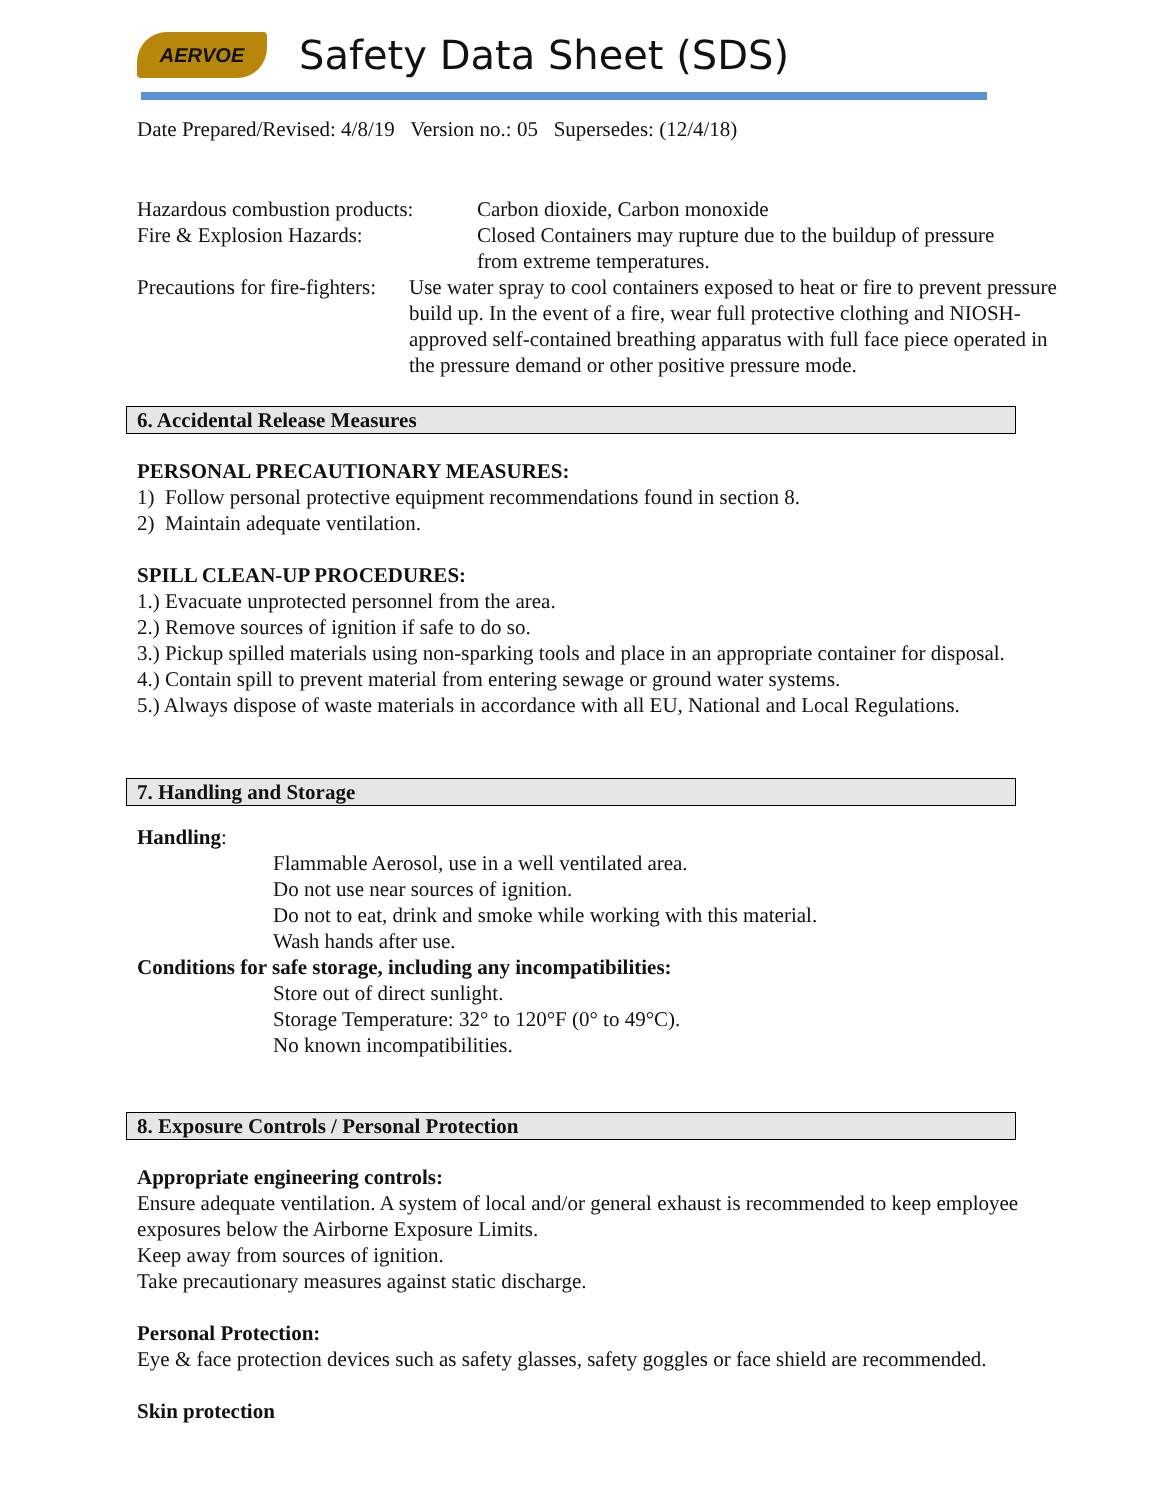AERVOE
Safety Data Sheet (SDS)
Date Prepared/Revised: 4/8/19 Version no.: 05 Supersedes: (12/4/18)
Hazardous combustion products:
Carbon dioxide, Carbon monoxide
Fire & Explosion Hazards: Closed Containers may rupture due to the buildup of pressure
from extreme temperatures.
Precautions for fire-fighters:
Use water spray to cool containers exposed to heat or fire to prevent pressure build up. In the event of a fire, wear full protective clothing and NIOSH- approved self-contained breathing apparatus with full face piece operated in the pressure demand or other positive pressure mode.
6. Accidental Release Measures
PERSONAL PRECAUTIONARY MEASURES:
1) Follow personal protective equipment recommendations found in section 8.
2) Maintain adequate ventilation.
SPILL CLEAN-UP PROCEDURES:
1.) Evacuate unprotected personnel from the area.
2.) Remove sources of ignition if safe to do so.
3.) Pickup spilled materials using non-sparking tools and place in an appropriate container for disposal.
4.) Contain spill to prevent material from entering sewage or ground water systems.
5.) Always dispose of waste materials in accordance with all EU, National and Local Regulations.
7. Handling and Storage
Handling:
Flammable Aerosol, use in a well ventilated area.
Do not use near sources of ignition.
Do not to eat, drink and smoke while working with this material.
Wash hands after use.
Conditions for safe storage, including any incompatibilities:
Store out of direct sunlight.
Storage Temperature: 32° to 120°F (0° to 49°C).
No known incompatibilities.
8. Exposure Controls / Personal Protection
Appropriate engineering controls:
Ensure adequate ventilation. A system of local and/or general exhaust is recommended to keep employee exposures below the Airborne Exposure Limits.
Keep away from sources of ignition.
Take precautionary measures against static discharge.
Personal Protection:
Eye & face protection devices such as safety glasses, safety goggles or face shield are recommended.
Skin protection